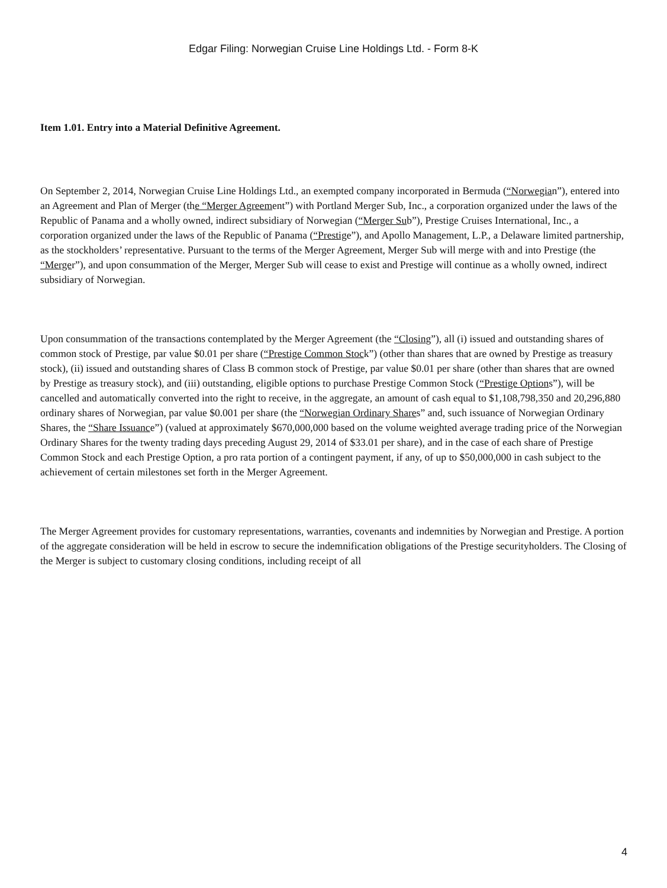Edgar Filing: Norwegian Cruise Line Holdings Ltd. - Form 8-K
Item 1.01. Entry into a Material Definitive Agreement.
On September 2, 2014, Norwegian Cruise Line Holdings Ltd., an exempted company incorporated in Bermuda (“Norwegian”), entered into an Agreement and Plan of Merger (the “Merger Agreement”) with Portland Merger Sub, Inc., a corporation organized under the laws of the Republic of Panama and a wholly owned, indirect subsidiary of Norwegian (“Merger Sub”), Prestige Cruises International, Inc., a corporation organized under the laws of the Republic of Panama (“Prestige”), and Apollo Management, L.P., a Delaware limited partnership, as the stockholders’ representative. Pursuant to the terms of the Merger Agreement, Merger Sub will merge with and into Prestige (the “Merger”), and upon consummation of the Merger, Merger Sub will cease to exist and Prestige will continue as a wholly owned, indirect subsidiary of Norwegian.
Upon consummation of the transactions contemplated by the Merger Agreement (the “Closing”), all (i) issued and outstanding shares of common stock of Prestige, par value $0.01 per share (“Prestige Common Stock”) (other than shares that are owned by Prestige as treasury stock), (ii) issued and outstanding shares of Class B common stock of Prestige, par value $0.01 per share (other than shares that are owned by Prestige as treasury stock), and (iii) outstanding, eligible options to purchase Prestige Common Stock (“Prestige Options”), will be cancelled and automatically converted into the right to receive, in the aggregate, an amount of cash equal to $1,108,798,350 and 20,296,880 ordinary shares of Norwegian, par value $0.001 per share (the “Norwegian Ordinary Shares” and, such issuance of Norwegian Ordinary Shares, the “Share Issuance”) (valued at approximately $670,000,000 based on the volume weighted average trading price of the Norwegian Ordinary Shares for the twenty trading days preceding August 29, 2014 of $33.01 per share), and in the case of each share of Prestige Common Stock and each Prestige Option, a pro rata portion of a contingent payment, if any, of up to $50,000,000 in cash subject to the achievement of certain milestones set forth in the Merger Agreement.
The Merger Agreement provides for customary representations, warranties, covenants and indemnities by Norwegian and Prestige. A portion of the aggregate consideration will be held in escrow to secure the indemnification obligations of the Prestige securityholders. The Closing of the Merger is subject to customary closing conditions, including receipt of all
4